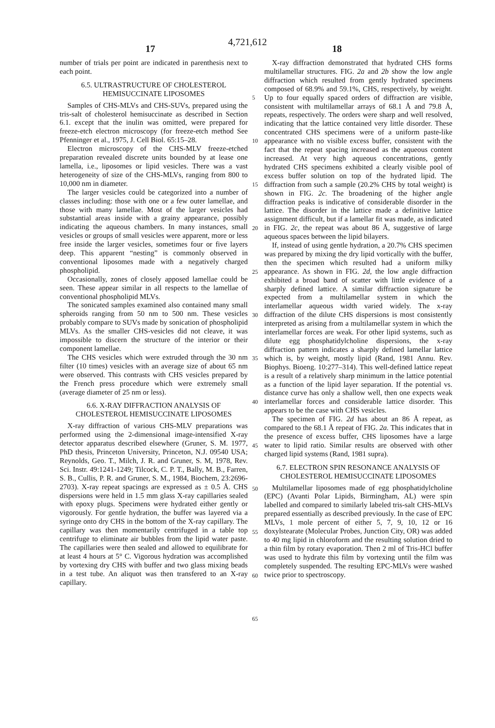4,721,612
17 18
number of trials per point are indicated in parenthesis next to each point.
6.5. ULTRASTRUCTURE OF CHOLESTEROL HEMISUCCINATE LIPOSOMES
Samples of CHS-MLVs and CHS-SUVs, prepared using the tris-salt of cholesterol hemisuccinate as described in Section 6.1. except that the inulin was omitted, were prepared for freeze-etch electron microscopy (for freeze-etch method See Pfenninger et al., 1975, J. Cell Biol. 65:15–28.
Electron microscopy of the CHS-MLV freeze-etched preparation revealed discrete units bounded by at lease one lamella, i.e., liposomes or lipid vesicles. There was a vast heterogeneity of size of the CHS-MLVs, ranging from 800 to 10,000 nm in diameter.
The larger vesicles could be categorized into a number of classes including: those with one or a few outer lamellae, and those with many lamellae. Most of the larger vesicles had substantial areas inside with a grainy appearance, possibly indicating the aqueous chambers. In many instances, small vesicles or groups of small vesicles were apparent, more or less free inside the larger vesicles, sometimes four or five layers deep. This apparent “nesting” is commonly observed in conventional liposomes made with a negatively charged phospholipid.
Occasionally, zones of closely apposed lamellae could be seen. These appear similar in all respects to the lamellae of conventional phospholipid MLVs.
The sonicated samples examined also contained many small spheroids ranging from 50 nm to 500 nm. These vesicles probably compare to SUVs made by sonication of phospholipid MLVs. As the smaller CHS-vesicles did not cleave, it was impossible to discern the structure of the interior or their component lamellae.
The CHS vesicles which were extruded through the 30 nm filter (10 times) vesicles with an average size of about 65 nm were observed. This contrasts with CHS vesicles prepared by the French press procedure which were extremely small (average diameter of 25 nm or less).
6.6. X-RAY DIFFRACTION ANALYSIS OF CHOLESTEROL HEMISUCCINATE LIPOSOMES
X-ray diffraction of various CHS-MLV preparations was performed using the 2-dimensional image-intensified X-ray detector apparatus described elsewhere (Gruner, S. M. 1977, PhD thesis, Princeton University, Princeton, N.J. 09540 USA; Reynolds, Geo. T., Milch, J. R. and Gruner, S. M, 1978, Rev. Sci. Instr. 49:1241-1249; Tilcock, C. P. T., Bally, M. B., Farren, S. B., Cullis, P. R. and Gruner, S. M., 1984, Biochem, 23:2696-2703). X-ray repeat spacings are expressed as ± 0.5 Å. CHS dispersions were held in 1.5 mm glass X-ray capillaries sealed with epoxy plugs. Specimens were hydrated either gently or vigorously. For gentle hydration, the buffer was layered via a syringe onto dry CHS in the bottom of the X-ray capillary. The capillary was then momentarily centrifuged in a table top centrifuge to eliminate air bubbles from the lipid water paste. The capillaries were then sealed and allowed to equilibrate for at least 4 hours at 5° C. Vigorous hydration was accomplished by vortexing dry CHS with buffer and two glass mixing beads in a test tube. An aliquot was then transfered to an X-ray capillary.
X-ray diffraction demonstrated that hydrated CHS forms multilamellar structures. FIG. 2a and 2b show the low angle diffraction which resulted from gently hydrated specimens composed of 68.9% and 59.1%, CHS, respectively, by weight. Up to four equally spaced orders of diffraction are visible, consistent with multilamellar arrays of 68.1 Å and 79.8 Å, repeats, respectively. The orders were sharp and well resolved, indicating that the lattice contained very little disorder. These concentrated CHS specimens were of a uniform paste-like appearance with no visible excess buffer, consistent with the fact that the repeat spacing increased as the aqueous content increased. At very high aqueous concentrations, gently hydrated CHS specimens exhibited a clearly visible pool of excess buffer solution on top of the hydrated lipid. The diffraction from such a sample (20.2% CHS by total weight) is shown in FIG. 2c. The broadening of the higher angle diffraction peaks is indicative of considerable disorder in the lattice. The disorder in the lattice made a definitive lattice assignment difficult, but if a lamellar fit was made, as indicated in FIG. 2c, the repeat was about 86 Å, suggestive of large aqueous spaces between the lipid bilayers.
If, instead of using gentle hydration, a 20.7% CHS specimen was prepared by mixing the dry lipid vortically with the buffer, then the specimen which resulted had a uniform milky appearance. As shown in FIG. 2d, the low angle diffraction exhibited a broad band of scatter with little evidence of a sharply defined lattice. A similar diffraction signature be expected from a multilamellar system in which the interlamellar aqueous width varied widely. The x-ray diffraction of the dilute CHS dispersions is most consistently interpreted as arising from a multilamellar system in which the interlamellar forces are weak. For other lipid systems, such as dilute egg phosphatidylcholine dispersions, the x-ray diffraction pattern indicates a sharply defined lamellar lattice which is, by weight, mostly lipid (Rand, 1981 Annu. Rev. Biophys. Bioeng. 10:277–314). This well-defined lattice repeat is a result of a relatively sharp minimum in the lattice potential as a function of the lipid layer separation. If the potential vs. distance curve has only a shallow well, then one expects weak interlamellar forces and considerable lattice disorder. This appears to be the case with CHS vesicles.
The specimen of FIG. 2d has about an 86 Å repeat, as compared to the 68.1 Å repeat of FIG. 2a. This indicates that in the presence of excess buffer, CHS liposomes have a large water to lipid ratio. Similar results are observed with other charged lipid systems (Rand, 1981 supra).
6.7. ELECTRON SPIN RESONANCE ANALYSIS OF CHOLESTEROL HEMISUCCINATE LIPOSOMES
Multilamellar liposomes made of egg phosphatidylcholine (EPC) (Avanti Polar Lipids, Birmingham, AL) were spin labelled and compared to similarly labeled tris-salt CHS-MLVs prepared essentially as described previously. In the case of EPC MLVs, 1 mole percent of either 5, 7, 9, 10, 12 or 16 doxylstearate (Molecular Probes, Junction City, OR) was added to 40 mg lipid in chloroform and the resulting solution dried to a thin film by rotary evaporation. Then 2 ml of Tris-HCl buffer was used to hydrate this film by vortexing until the film was completely suspended. The resulting EPC-MLVs were washed twice prior to spectroscopy.
5
10
15
20
25
30
35
40
45
50
55
60
65